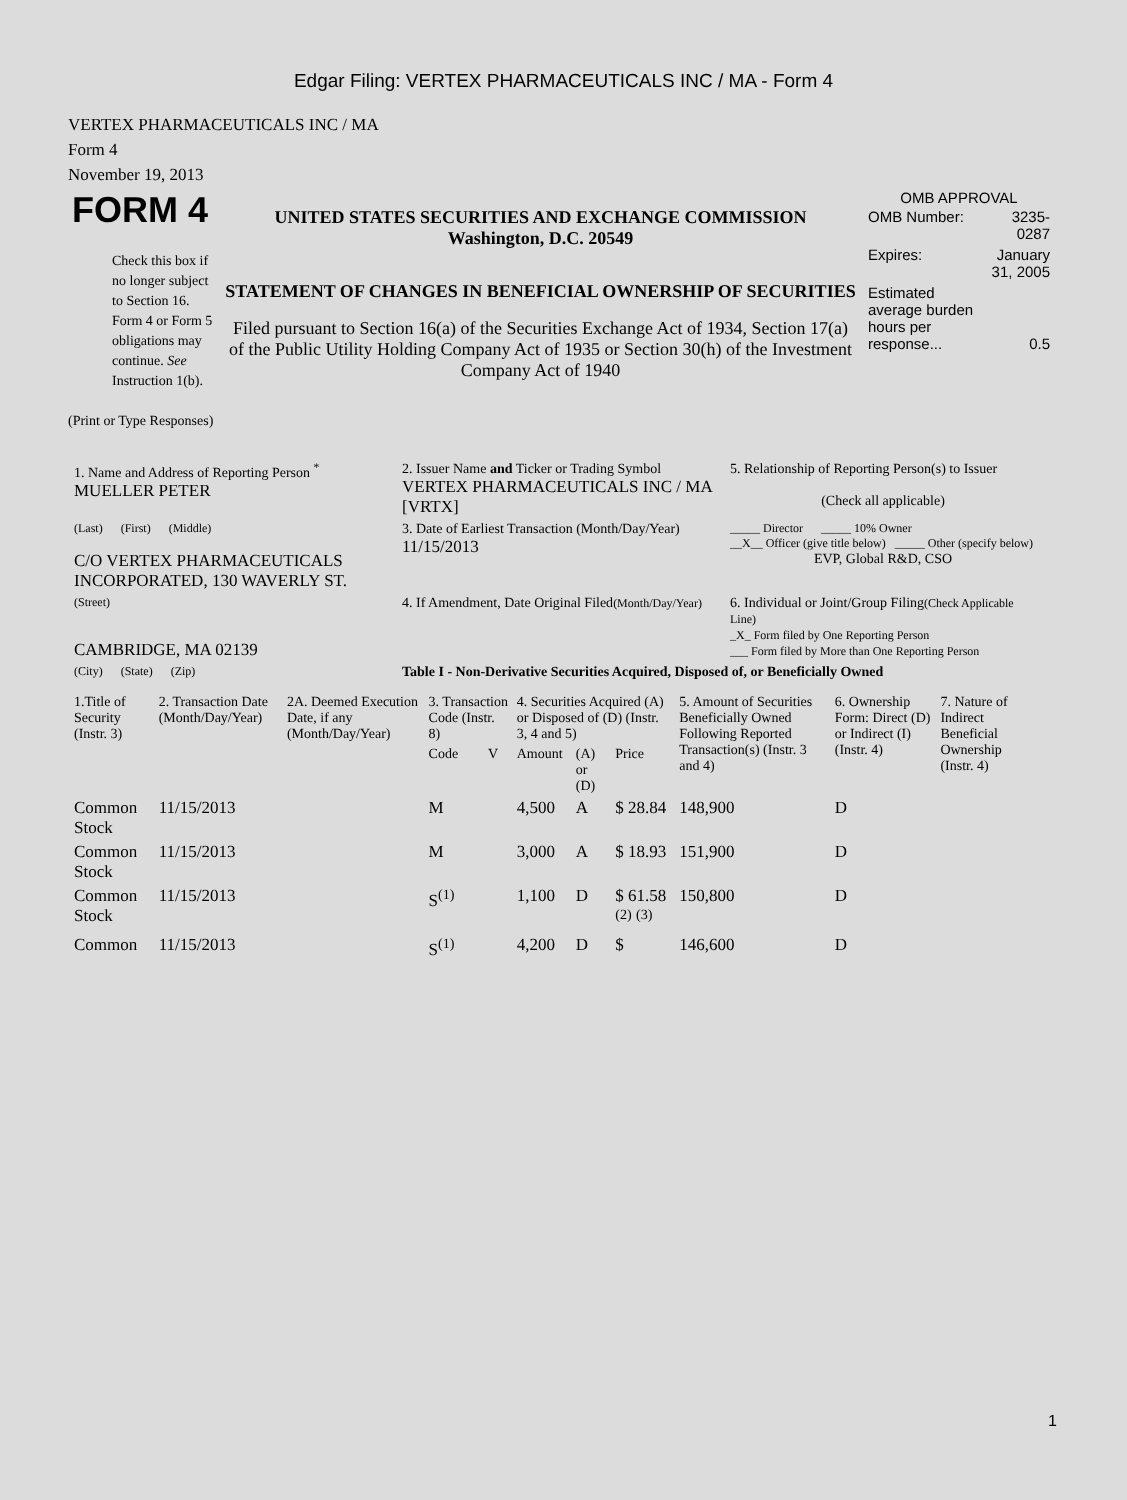Edgar Filing: VERTEX PHARMACEUTICALS INC / MA - Form 4
VERTEX PHARMACEUTICALS INC / MA
Form 4
November 19, 2013
| FORM 4 Check this box if no longer subject to Section 16. Form 4 or Form 5 obligations may continue. See Instruction 1(b). | UNITED STATES SECURITIES AND EXCHANGE COMMISSION Washington, D.C. 20549 STATEMENT OF CHANGES IN BENEFICIAL OWNERSHIP OF SECURITIES Filed pursuant to Section 16(a) of the Securities Exchange Act of 1934, Section 17(a) of the Public Utility Holding Company Act of 1935 or Section 30(h) of the Investment Company Act of 1940 | OMB APPROVAL / OMB Number: / 3235-0287 / / Expires: / January 31, 2005 / / Estimated average burden hours per response... / 0.5 / |
(Print or Type Responses)
| 1. Name and Address of Reporting Person <sup>*</sup> MUELLER PETER | 2. Issuer Name and Ticker or Trading Symbol VERTEX PHARMACEUTICALS INC / MA [VRTX] | 5. Relationship of Reporting Person(s) to Issuer (Check all applicable) |
| (Last) (First) (Middle) C/O VERTEX PHARMACEUTICALS INCORPORATED, 130 WAVERLY ST. | 3. Date of Earliest Transaction (Month/Day/Year) 11/15/2013 | _____ Director _____ 10% Owner __X__ Officer (give title below) _____ Other (specify below) EVP, Global R&D, CSO |
| (Street) CAMBRIDGE, MA 02139 | 4. If Amendment, Date Original Filed (Month/Day/Year) | 6. Individual or Joint/Group Filing (Check Applicable Line) _X_ Form filed by One Reporting Person ___ Form filed by More than One Reporting Person |
| (City) (State) (Zip) | Table I - Non-Derivative Securities Acquired, Disposed of, or Beneficially Owned | |
| 1.Title of Security (Instr. 3) | 2. Transaction Date (Month/Day/Year) | 2A. Deemed Execution Date, if any (Month/Day/Year) | 3. Transaction Code (Instr. 8) | | 4. Securities Acquired (A) or Disposed of (D) (Instr. 3, 4 and 5) | | | 5. Amount of Securities Beneficially Owned Following Reported Transaction(s) (Instr. 3 and 4) | 6. Ownership Form: Direct (D) or Indirect (I) (Instr. 4) | 7. Nature of Indirect Beneficial Ownership (Instr. 4) |
| --- | --- | --- | --- | --- | --- | --- | --- | --- | --- | --- |
| | | | Code | V | Amount | (A) or (D) | Price | | | |
| Common Stock | 11/15/2013 | | M | | 4,500 | A | $ 28.84 | 148,900 | D | |
| Common Stock | 11/15/2013 | | M | | 3,000 | A | $ 18.93 | 151,900 | D | |
| Common Stock | 11/15/2013 | | S<sup>(1)</sup> | | 1,100 | D | $ 61.58 <sup>(2)</sup> <sup>(3)</sup> | 150,800 | D | |
| Common | 11/15/2013 | | S<sup>(1)</sup> | | 4,200 | D | $ | 146,600 | D | |
1